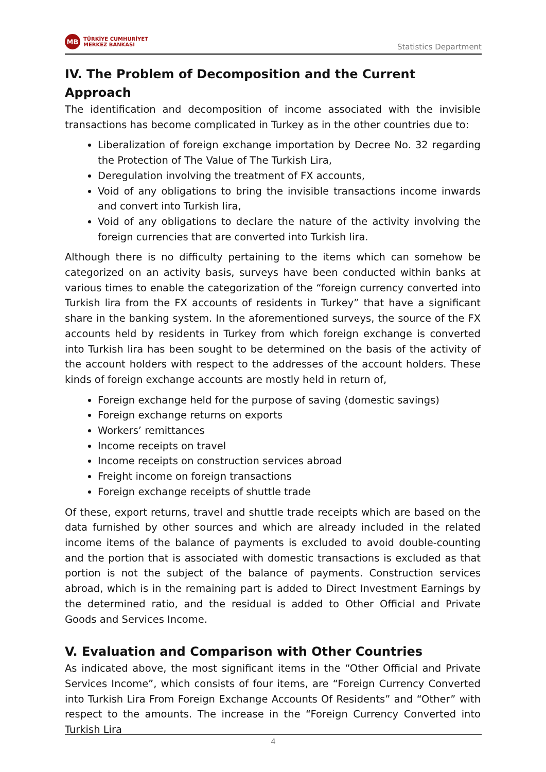MB
TÜRKİYE CUMHURİYET
MERKEZ BANKASI
Statistics Department
IV. The Problem of Decomposition and the Current Approach
The identification and decomposition of income associated with the invisible transactions has become complicated in Turkey as in the other countries due to:
Liberalization of foreign exchange importation by Decree No. 32 regarding the Protection of The Value of The Turkish Lira,
Deregulation involving the treatment of FX accounts,
Void of any obligations to bring the invisible transactions income inwards and convert into Turkish lira,
Void of any obligations to declare the nature of the activity involving the foreign currencies that are converted into Turkish lira.
Although there is no difficulty pertaining to the items which can somehow be categorized on an activity basis, surveys have been conducted within banks at various times to enable the categorization of the “foreign currency converted into Turkish lira from the FX accounts of residents in Turkey” that have a significant share in the banking system. In the aforementioned surveys, the source of the FX accounts held by residents in Turkey from which foreign exchange is converted into Turkish lira has been sought to be determined on the basis of the activity of the account holders with respect to the addresses of the account holders. These kinds of foreign exchange accounts are mostly held in return of,
Foreign exchange held for the purpose of saving (domestic savings)
Foreign exchange returns on exports
Workers’ remittances
Income receipts on travel
Income receipts on construction services abroad
Freight income on foreign transactions
Foreign exchange receipts of shuttle trade
Of these, export returns, travel and shuttle trade receipts which are based on the data furnished by other sources and which are already included in the related income items of the balance of payments is excluded to avoid double-counting and the portion that is associated with domestic transactions is excluded as that portion is not the subject of the balance of payments. Construction services abroad, which is in the remaining part is added to Direct Investment Earnings by the determined ratio, and the residual is added to Other Official and Private Goods and Services Income.
V. Evaluation and Comparison with Other Countries
As indicated above, the most significant items in the “Other Official and Private Services Income”, which consists of four items, are “Foreign Currency Converted into Turkish Lira From Foreign Exchange Accounts Of Residents” and “Other” with respect to the amounts. The increase in the “Foreign Currency Converted into Turkish Lira
4